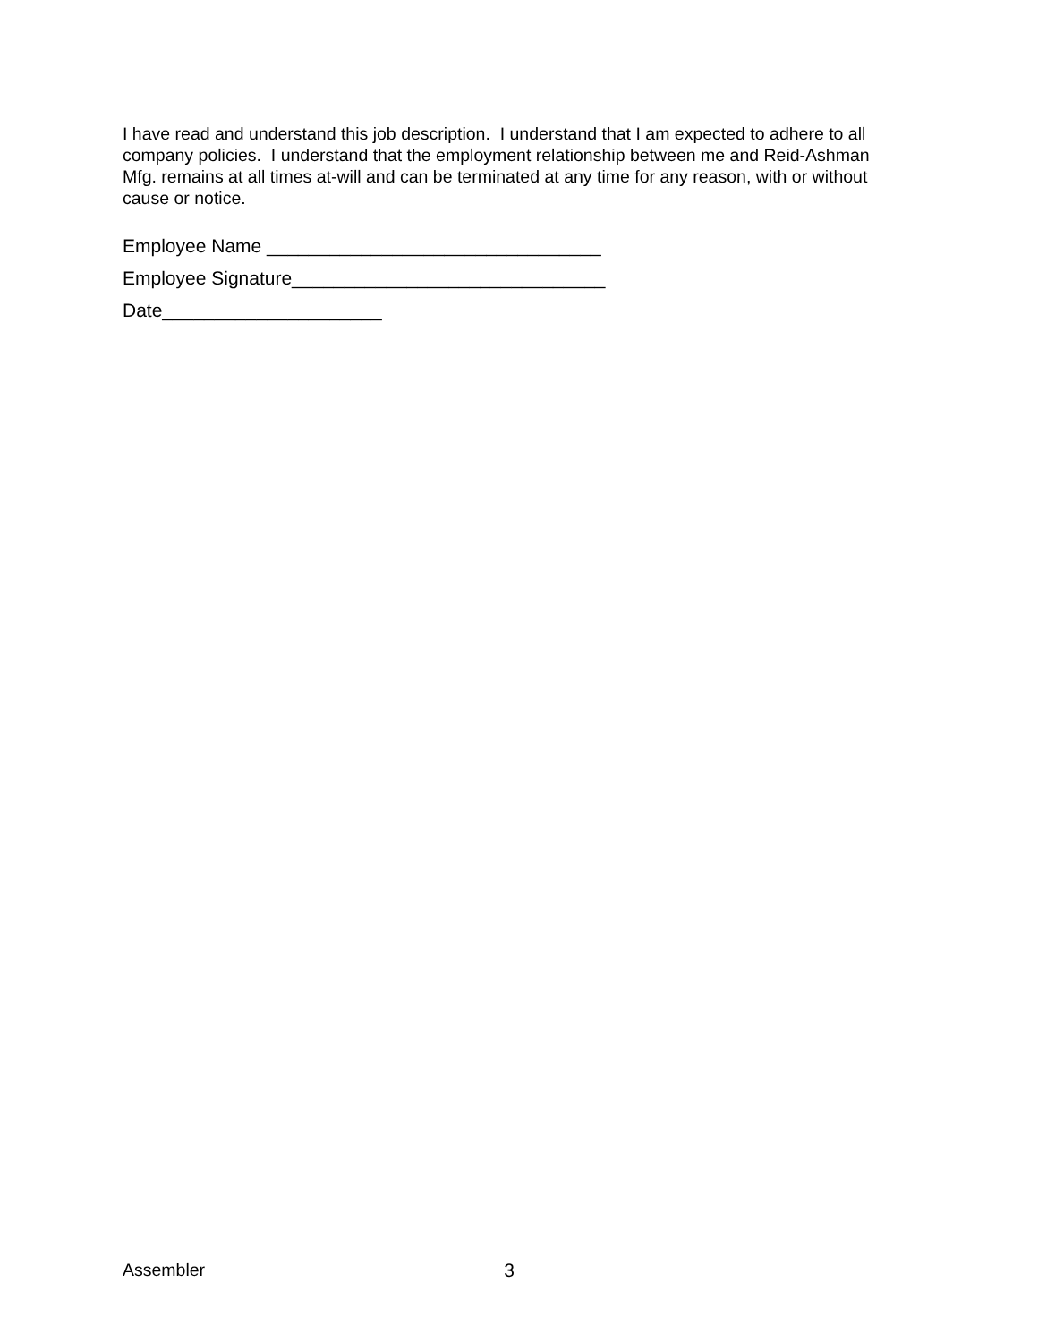I have read and understand this job description. I understand that I am expected to adhere to all company policies. I understand that the employment relationship between me and Reid-Ashman Mfg. remains at all times at-will and can be terminated at any time for any reason, with or without cause or notice.
Employee Name ________________________________
Employee Signature______________________________
Date_____________________
Assembler 3